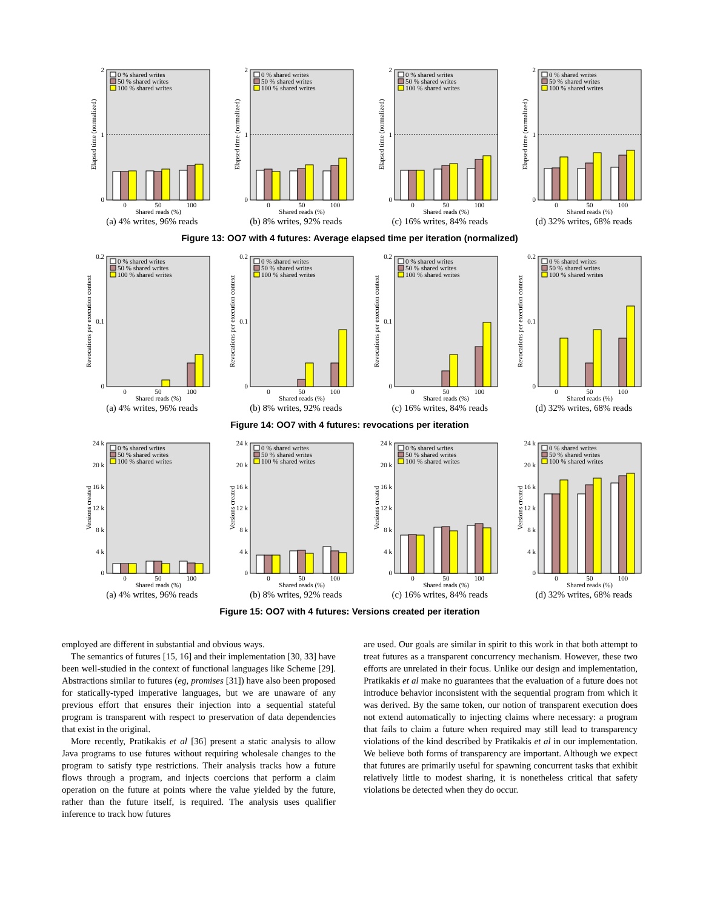0 % shared writes
50 % shared writes
100 % shared writes
2
1
0
0
50
100
Shared reads (%)
Elapsed time (normalized)
(a) 4% writes, 96% reads
0 % shared writes
50 % shared writes
100 % shared writes
2
1
0
0
50
100
Shared reads (%)
Elapsed time (normalized)
(b) 8% writes, 92% reads
0 % shared writes
50 % shared writes
100 % shared writes
2
1
0
0
50
100
Shared reads (%)
Elapsed time (normalized)
(c) 16% writes, 84% reads
0 % shared writes
50 % shared writes
100 % shared writes
2
1
0
0
50
100
Shared reads (%)
Elapsed time (normalized)
(d) 32% writes, 68% reads
Figure 13: OO7 with 4 futures: Average elapsed time per iteration (normalized)
0 % shared writes
50 % shared writes
100 % shared writes
0.2
0.1
0
0
50
100
Shared reads (%)
Revocations per execution context
(a) 4% writes, 96% reads
0 % shared writes
50 % shared writes
100 % shared writes
0.2
0.1
0
0
50
100
Shared reads (%)
Revocations per execution context
(b) 8% writes, 92% reads
0 % shared writes
50 % shared writes
100 % shared writes
0.2
0.1
0
0
50
100
Shared reads (%)
Revocations per execution context
(c) 16% writes, 84% reads
0 % shared writes
50 % shared writes
100 % shared writes
0.2
0.1
0
0
50
100
Shared reads (%)
Revocations per execution context
(d) 32% writes, 68% reads
Figure 14: OO7 with 4 futures: revocations per iteration
0 % shared writes
50 % shared writes
100 % shared writes
24 k
20 k
16 k
12 k
8 k
4 k
0
0
50
100
Shared reads (%)
Versions created
(a) 4% writes, 96% reads
0 % shared writes
50 % shared writes
100 % shared writes
24 k
20 k
16 k
12 k
8 k
4 k
0
0
50
100
Shared reads (%)
Versions created
(b) 8% writes, 92% reads
0 % shared writes
50 % shared writes
100 % shared writes
24 k
20 k
16 k
12 k
8 k
4 k
0
0
50
100
Shared reads (%)
Versions created
(c) 16% writes, 84% reads
0 % shared writes
50 % shared writes
100 % shared writes
24 k
20 k
16 k
12 k
8 k
4 k
0
0
50
100
Shared reads (%)
Versions created
(d) 32% writes, 68% reads
Figure 15: OO7 with 4 futures: Versions created per iteration
employed are different in substantial and obvious ways.
The semantics of futures [15, 16] and their implementation [30, 33] have been well-studied in the context of functional languages like Scheme [29]. Abstractions similar to futures (eg, promises [31]) have also been proposed for statically-typed imperative languages, but we are unaware of any previous effort that ensures their injection into a sequential stateful program is transparent with respect to preservation of data dependencies that exist in the original.
More recently, Pratikakis et al [36] present a static analysis to allow Java programs to use futures without requiring wholesale changes to the program to satisfy type restrictions. Their analysis tracks how a future flows through a program, and injects coercions that perform a claim operation on the future at points where the value yielded by the future, rather than the future itself, is required. The analysis uses qualifier inference to track how futures
are used. Our goals are similar in spirit to this work in that both attempt to treat futures as a transparent concurrency mechanism. However, these two efforts are unrelated in their focus. Unlike our design and implementation, Pratikakis et al make no guarantees that the evaluation of a future does not introduce behavior inconsistent with the sequential program from which it was derived. By the same token, our notion of transparent execution does not extend automatically to injecting claims where necessary: a program that fails to claim a future when required may still lead to transparency violations of the kind described by Pratikakis et al in our implementation. We believe both forms of transparency are important. Although we expect that futures are primarily useful for spawning concurrent tasks that exhibit relatively little to modest sharing, it is nonetheless critical that safety violations be detected when they do occur.